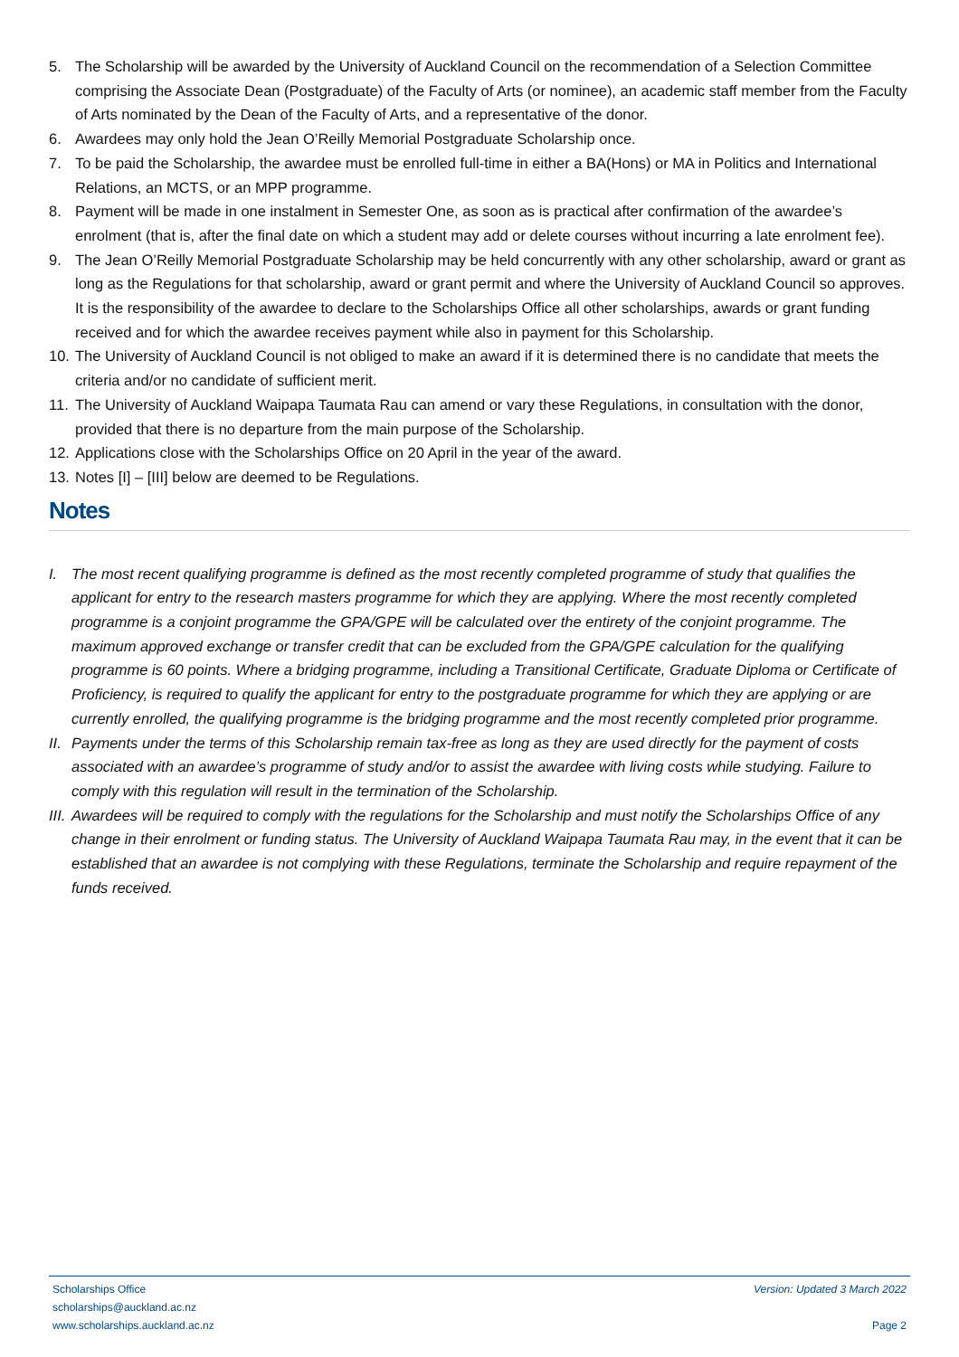5. The Scholarship will be awarded by the University of Auckland Council on the recommendation of a Selection Committee comprising the Associate Dean (Postgraduate) of the Faculty of Arts (or nominee), an academic staff member from the Faculty of Arts nominated by the Dean of the Faculty of Arts, and a representative of the donor.
6. Awardees may only hold the Jean O’Reilly Memorial Postgraduate Scholarship once.
7. To be paid the Scholarship, the awardee must be enrolled full-time in either a BA(Hons) or MA in Politics and International Relations, an MCTS, or an MPP programme.
8. Payment will be made in one instalment in Semester One, as soon as is practical after confirmation of the awardee’s enrolment (that is, after the final date on which a student may add or delete courses without incurring a late enrolment fee).
9. The Jean O’Reilly Memorial Postgraduate Scholarship may be held concurrently with any other scholarship, award or grant as long as the Regulations for that scholarship, award or grant permit and where the University of Auckland Council so approves. It is the responsibility of the awardee to declare to the Scholarships Office all other scholarships, awards or grant funding received and for which the awardee receives payment while also in payment for this Scholarship.
10.
The University of Auckland Council is not obliged to make an award if it is determined there is no candidate that meets the criteria and/or no candidate of sufficient merit.
11.
The University of Auckland Waipapa Taumata Rau can amend or vary these Regulations, in consultation with the donor, provided that there is no departure from the main purpose of the Scholarship.
12.
Applications close with the Scholarships Office on 20 April in the year of the award.
13.
Notes [I] – [III] below are deemed to be Regulations.
Notes
I. The most recent qualifying programme is defined as the most recently completed programme of study that qualifies the applicant for entry to the research masters programme for which they are applying. Where the most recently completed programme is a conjoint programme the GPA/GPE will be calculated over the entirety of the conjoint programme. The maximum approved exchange or transfer credit that can be excluded from the GPA/GPE calculation for the qualifying programme is 60 points. Where a bridging programme, including a Transitional Certificate, Graduate Diploma or Certificate of Proficiency, is required to qualify the applicant for entry to the postgraduate programme for which they are applying or are currently enrolled, the qualifying programme is the bridging programme and the most recently completed prior programme.
II.
Payments under the terms of this Scholarship remain tax-free as long as they are used directly for the payment of costs associated with an awardee’s programme of study and/or to assist the awardee with living costs while studying. Failure to comply with this regulation will result in the termination of the Scholarship.
III.
Awardees will be required to comply with the regulations for the Scholarship and must notify the Scholarships Office of any change in their enrolment or funding status. The University of Auckland Waipapa Taumata Rau may, in the event that it can be established that an awardee is not complying with these Regulations, terminate the Scholarship and require repayment of the funds received.
Scholarships Office
scholarships@auckland.ac.nz
www.scholarships.auckland.ac.nz
Version: Updated 3 March 2022
Page 2